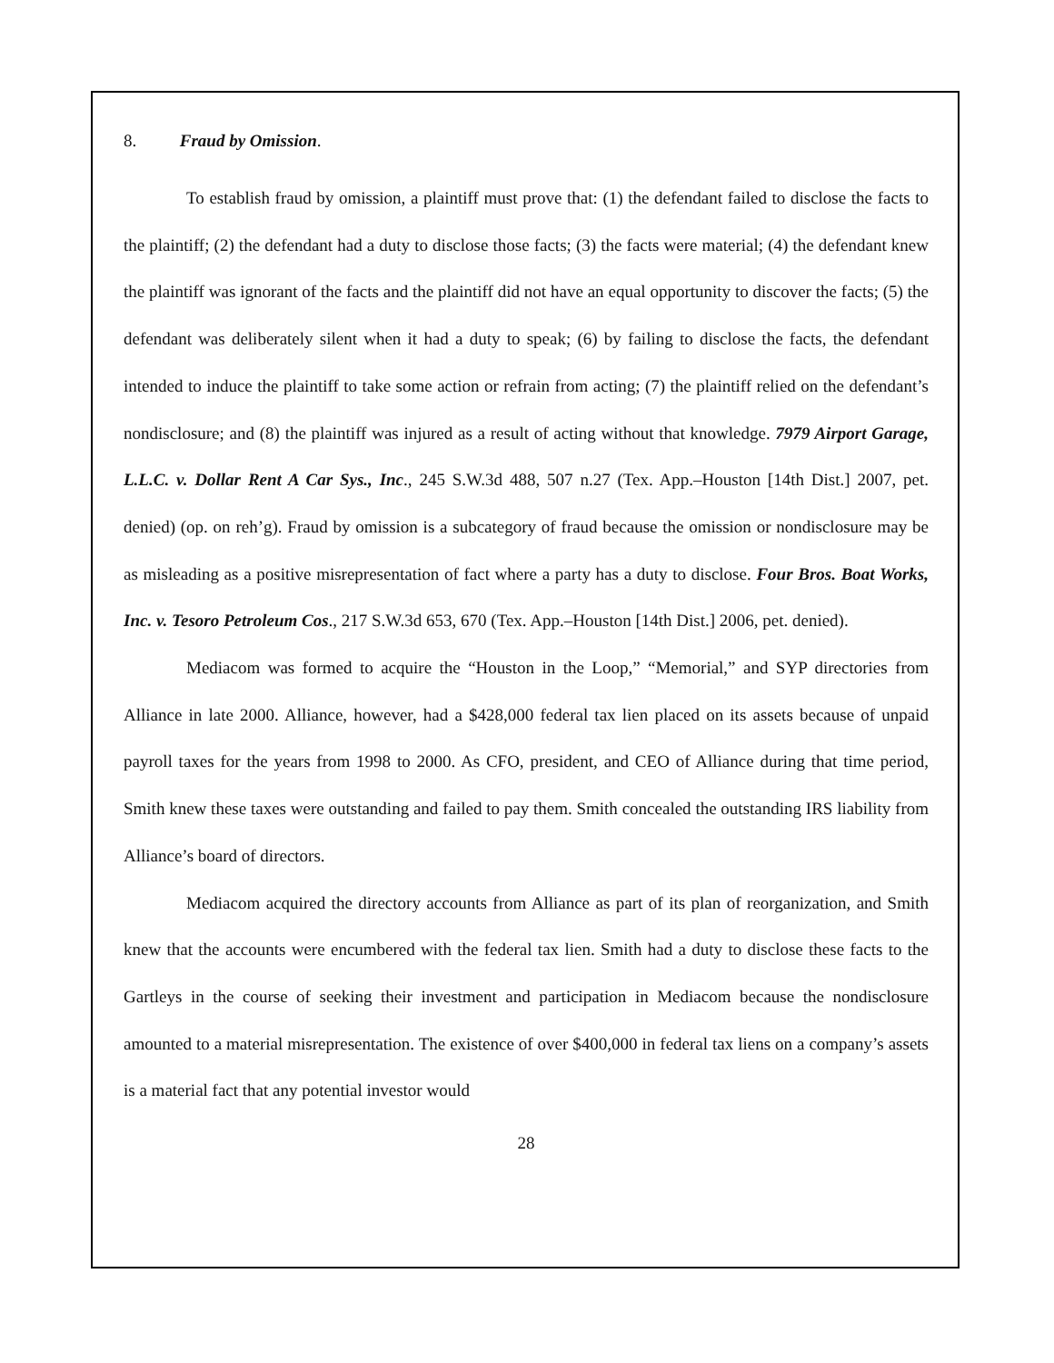8. Fraud by Omission.
To establish fraud by omission, a plaintiff must prove that: (1) the defendant failed to disclose the facts to the plaintiff; (2) the defendant had a duty to disclose those facts; (3) the facts were material; (4) the defendant knew the plaintiff was ignorant of the facts and the plaintiff did not have an equal opportunity to discover the facts; (5) the defendant was deliberately silent when it had a duty to speak; (6) by failing to disclose the facts, the defendant intended to induce the plaintiff to take some action or refrain from acting; (7) the plaintiff relied on the defendant’s nondisclosure; and (8) the plaintiff was injured as a result of acting without that knowledge. 7979 Airport Garage, L.L.C. v. Dollar Rent A Car Sys., Inc., 245 S.W.3d 488, 507 n.27 (Tex. App.–Houston [14th Dist.] 2007, pet. denied) (op. on reh’g). Fraud by omission is a subcategory of fraud because the omission or nondisclosure may be as misleading as a positive misrepresentation of fact where a party has a duty to disclose. Four Bros. Boat Works, Inc. v. Tesoro Petroleum Cos., 217 S.W.3d 653, 670 (Tex. App.–Houston [14th Dist.] 2006, pet. denied).
Mediacom was formed to acquire the “Houston in the Loop,” “Memorial,” and SYP directories from Alliance in late 2000. Alliance, however, had a $428,000 federal tax lien placed on its assets because of unpaid payroll taxes for the years from 1998 to 2000. As CFO, president, and CEO of Alliance during that time period, Smith knew these taxes were outstanding and failed to pay them. Smith concealed the outstanding IRS liability from Alliance’s board of directors.
Mediacom acquired the directory accounts from Alliance as part of its plan of reorganization, and Smith knew that the accounts were encumbered with the federal tax lien. Smith had a duty to disclose these facts to the Gartleys in the course of seeking their investment and participation in Mediacom because the nondisclosure amounted to a material misrepresentation. The existence of over $400,000 in federal tax liens on a company’s assets is a material fact that any potential investor would
28